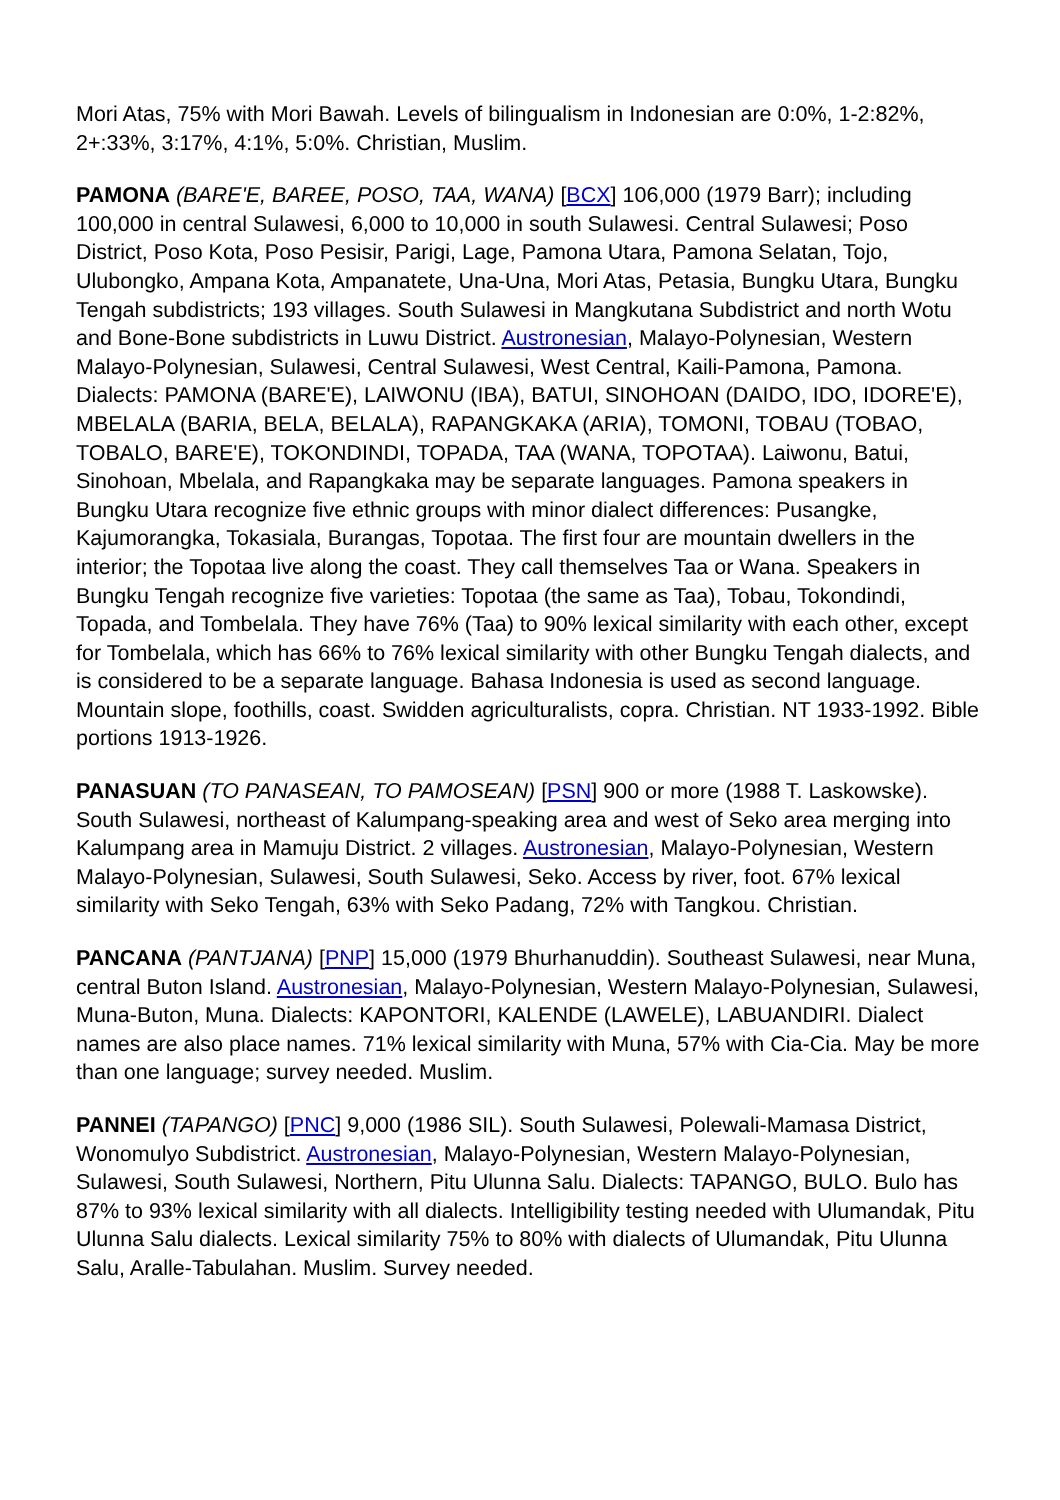Mori Atas, 75% with Mori Bawah. Levels of bilingualism in Indonesian are 0:0%, 1-2:82%, 2+:33%, 3:17%, 4:1%, 5:0%. Christian, Muslim.
PAMONA (BARE'E, BAREE, POSO, TAA, WANA) [BCX] 106,000 (1979 Barr); including 100,000 in central Sulawesi, 6,000 to 10,000 in south Sulawesi. Central Sulawesi; Poso District, Poso Kota, Poso Pesisir, Parigi, Lage, Pamona Utara, Pamona Selatan, Tojo, Ulubongko, Ampana Kota, Ampanatete, Una-Una, Mori Atas, Petasia, Bungku Utara, Bungku Tengah subdistricts; 193 villages. South Sulawesi in Mangkutana Subdistrict and north Wotu and Bone-Bone subdistricts in Luwu District. Austronesian, Malayo-Polynesian, Western Malayo-Polynesian, Sulawesi, Central Sulawesi, West Central, Kaili-Pamona, Pamona. Dialects: PAMONA (BARE'E), LAIWONU (IBA), BATUI, SINOHOAN (DAIDO, IDO, IDORE'E), MBELALA (BARIA, BELA, BELALA), RAPANGKAKA (ARIA), TOMONI, TOBAU (TOBAO, TOBALO, BARE'E), TOKONDINDI, TOPADA, TAA (WANA, TOPOTAA). Laiwonu, Batui, Sinohoan, Mbelala, and Rapangkaka may be separate languages. Pamona speakers in Bungku Utara recognize five ethnic groups with minor dialect differences: Pusangke, Kajumorangka, Tokasiala, Burangas, Topotaa. The first four are mountain dwellers in the interior; the Topotaa live along the coast. They call themselves Taa or Wana. Speakers in Bungku Tengah recognize five varieties: Topotaa (the same as Taa), Tobau, Tokondindi, Topada, and Tombelala. They have 76% (Taa) to 90% lexical similarity with each other, except for Tombelala, which has 66% to 76% lexical similarity with other Bungku Tengah dialects, and is considered to be a separate language. Bahasa Indonesia is used as second language. Mountain slope, foothills, coast. Swidden agriculturalists, copra. Christian. NT 1933-1992. Bible portions 1913-1926.
PANASUAN (TO PANASEAN, TO PAMOSEAN) [PSN] 900 or more (1988 T. Laskowske). South Sulawesi, northeast of Kalumpang-speaking area and west of Seko area merging into Kalumpang area in Mamuju District. 2 villages. Austronesian, Malayo-Polynesian, Western Malayo-Polynesian, Sulawesi, South Sulawesi, Seko. Access by river, foot. 67% lexical similarity with Seko Tengah, 63% with Seko Padang, 72% with Tangkou. Christian.
PANCANA (PANTJANA) [PNP] 15,000 (1979 Bhurhanuddin). Southeast Sulawesi, near Muna, central Buton Island. Austronesian, Malayo-Polynesian, Western Malayo-Polynesian, Sulawesi, Muna-Buton, Muna. Dialects: KAPONTORI, KALENDE (LAWELE), LABUANDIRI. Dialect names are also place names. 71% lexical similarity with Muna, 57% with Cia-Cia. May be more than one language; survey needed. Muslim.
PANNEI (TAPANGO) [PNC] 9,000 (1986 SIL). South Sulawesi, Polewali-Mamasa District, Wonomulyo Subdistrict. Austronesian, Malayo-Polynesian, Western Malayo-Polynesian, Sulawesi, South Sulawesi, Northern, Pitu Ulunna Salu. Dialects: TAPANGO, BULO. Bulo has 87% to 93% lexical similarity with all dialects. Intelligibility testing needed with Ulumandak, Pitu Ulunna Salu dialects. Lexical similarity 75% to 80% with dialects of Ulumandak, Pitu Ulunna Salu, Aralle-Tabulahan. Muslim. Survey needed.